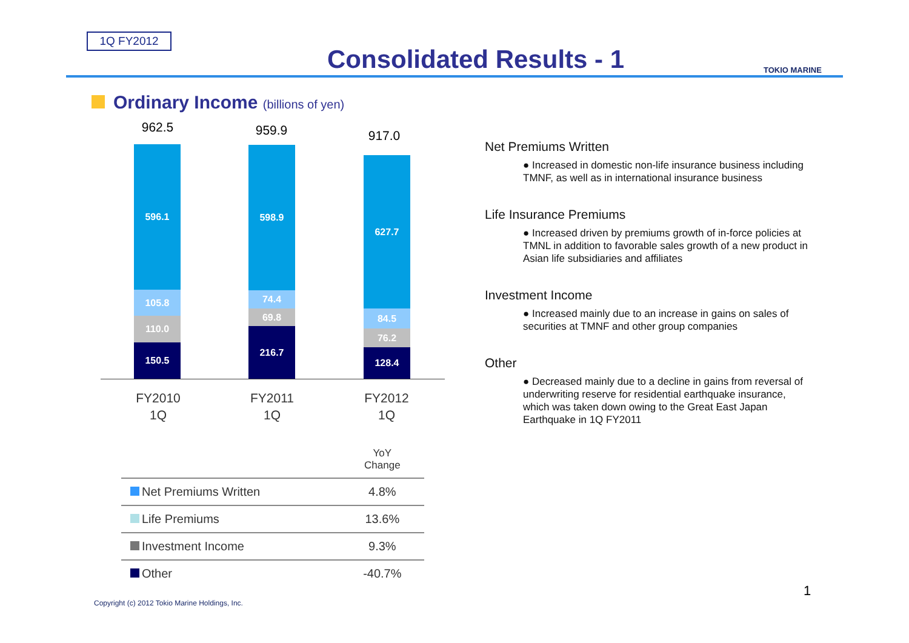1Q FY2012
Consolidated Results - 1 TOKIO MARINE
Ordinary Income (billions of yen)
962.5
596.1
105.8
110.0
150.5
959.9
598.9
74.4
69.8
216.7
917.0
627.7
84.5
76.2
128.4
FY2010
1Q
FY2011
1Q
FY2012
1Q
| | YoY Change |
| --- | --- |
| Net Premiums Written | 4.8% |
| Life Premiums | 13.6% |
| Investment Income | 9.3% |
| Other | -40.7% |
Net Premiums Written
● Increased in domestic non-life insurance business including TMNF, as well as in international insurance business
Life Insurance Premiums
● Increased driven by premiums growth of in-force policies at TMNL in addition to favorable sales growth of a new product in Asian life subsidiaries and affiliates
Investment Income
● Increased mainly due to an increase in gains on sales of securities at TMNF and other group companies
Other
● Decreased mainly due to a decline in gains from reversal of underwriting reserve for residential earthquake insurance, which was taken down owing to the Great East Japan Earthquake in 1Q FY2011
1
Copyright (c) 2012 Tokio Marine Holdings, Inc.